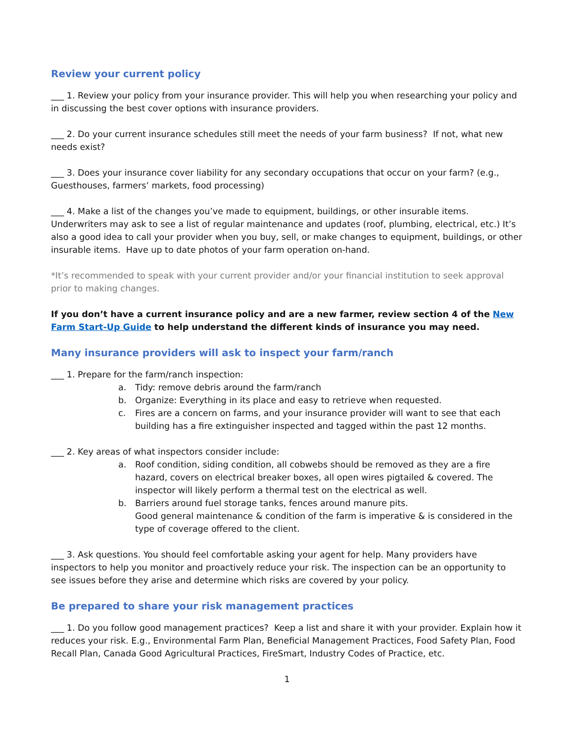Review your current policy
___ 1. Review your policy from your insurance provider. This will help you when researching your policy and in discussing the best cover options with insurance providers.
___ 2. Do your current insurance schedules still meet the needs of your farm business? If not, what new needs exist?
___ 3. Does your insurance cover liability for any secondary occupations that occur on your farm? (e.g., Guesthouses, farmers’ markets, food processing)
___ 4. Make a list of the changes you’ve made to equipment, buildings, or other insurable items. Underwriters may ask to see a list of regular maintenance and updates (roof, plumbing, electrical, etc.) It’s also a good idea to call your provider when you buy, sell, or make changes to equipment, buildings, or other insurable items. Have up to date photos of your farm operation on-hand.
*It’s recommended to speak with your current provider and/or your financial institution to seek approval prior to making changes.
If you don’t have a current insurance policy and are a new farmer, review section 4 of the New Farm Start-Up Guide to help understand the different kinds of insurance you may need.
Many insurance providers will ask to inspect your farm/ranch
___ 1. Prepare for the farm/ranch inspection:
a. Tidy: remove debris around the farm/ranch
b. Organize: Everything in its place and easy to retrieve when requested.
c. Fires are a concern on farms, and your insurance provider will want to see that each building has a fire extinguisher inspected and tagged within the past 12 months.
___ 2. Key areas of what inspectors consider include:
a. Roof condition, siding condition, all cobwebs should be removed as they are a fire hazard, covers on electrical breaker boxes, all open wires pigtailed & covered. The inspector will likely perform a thermal test on the electrical as well.
b. Barriers around fuel storage tanks, fences around manure pits.
Good general maintenance & condition of the farm is imperative & is considered in the type of coverage offered to the client.
___ 3. Ask questions. You should feel comfortable asking your agent for help. Many providers have inspectors to help you monitor and proactively reduce your risk. The inspection can be an opportunity to see issues before they arise and determine which risks are covered by your policy.
Be prepared to share your risk management practices
___ 1. Do you follow good management practices? Keep a list and share it with your provider. Explain how it reduces your risk. E.g., Environmental Farm Plan, Beneficial Management Practices, Food Safety Plan, Food Recall Plan, Canada Good Agricultural Practices, FireSmart, Industry Codes of Practice, etc.
1